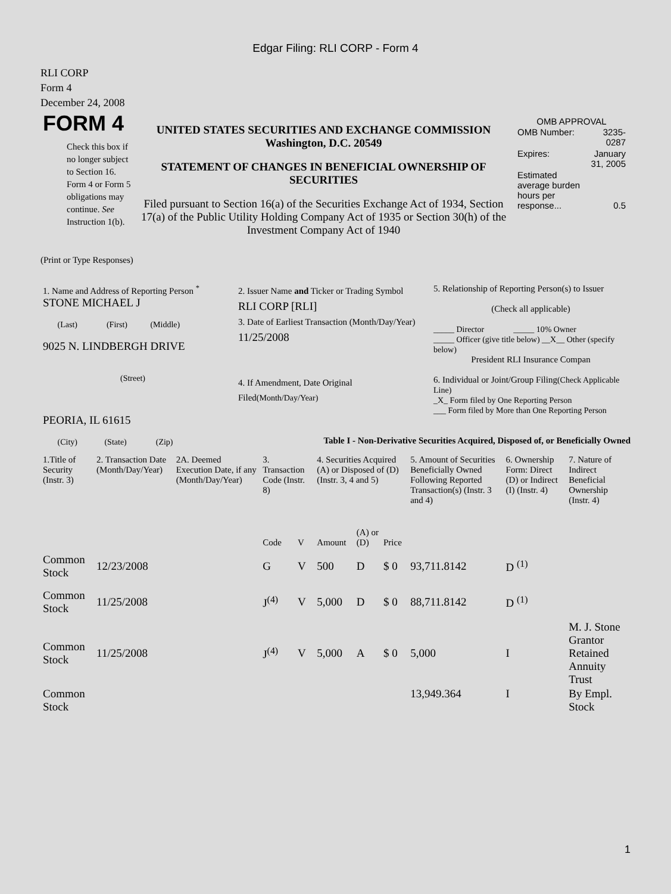Edgar Filing: RLI CORP - Form 4
RLI CORP
Form 4
December 24, 2008
| FORM 4 Check this box if no longer subject to Section 16. Form 4 or Form 5 obligations may continue. See Instruction 1(b). | UNITED STATES SECURITIES AND EXCHANGE COMMISSION Washington, D.C. 20549 STATEMENT OF CHANGES IN BENEFICIAL OWNERSHIP OF SECURITIES Filed pursuant to Section 16(a) of the Securities Exchange Act of 1934, Section 17(a) of the Public Utility Holding Company Act of 1935 or Section 30(h) of the Investment Company Act of 1940 | OMB APPROVAL / OMB Number: / 3235-0287 / / Expires: / January 31, 2005 / / Estimated average burden hours per response... / 0.5 / |
(Print or Type Responses)
| 1. Name and Address of Reporting Person <sup>*</sup> STONE MICHAEL J (Last) (First) (Middle) 9025 N. LINDBERGH DRIVE (Street) PEORIA, IL 61615 (City) (State) (Zip) | 2. Issuer Name and Ticker or Trading Symbol RLI CORP [RLI] 3. Date of Earliest Transaction (Month/Day/Year) 11/25/2008 4. If Amendment, Date Original Filed (Month/Day/Year) | 5. Relationship of Reporting Person(s) to Issuer (Check all applicable) _____ Director _____ 10% Owner _____ Officer (give title below) __X__ Other (specify below) President RLI Insurance Compan 6. Individual or Joint/Group Filing (Check Applicable Line) _X_ Form filed by One Reporting Person ___ Form filed by More than One Reporting Person |
Table I - Non-Derivative Securities Acquired, Disposed of, or Beneficially Owned
| 1.Title of Security (Instr. 3) | 2. Transaction Date (Month/Day/Year) | 2A. Deemed Execution Date, if any (Month/Day/Year) | 3. Transaction Code (Instr. 8) | | 4. Securities Acquired (A) or Disposed of (D) (Instr. 3, 4 and 5) | | | 5. Amount of Securities Beneficially Owned Following Reported Transaction(s) (Instr. 3 and 4) | 6. Ownership Form: Direct (D) or Indirect (I) (Instr. 4) | 7. Nature of Indirect Beneficial Ownership (Instr. 4) |
| --- | --- | --- | --- | --- | --- | --- | --- | --- | --- | --- |
| | | | Code | V | Amount | (A) or (D) | Price | | | |
| Common Stock | 12/23/2008 | | G | V | 500 | D | $ 0 | 93,711.8142 | D <sup>(1)</sup> | |
| Common Stock | 11/25/2008 | | J<sup>(4)</sup> | V | 5,000 | D | $ 0 | 88,711.8142 | D <sup>(1)</sup> | |
| Common Stock | 11/25/2008 | | J<sup>(4)</sup> | V | 5,000 | A | $ 0 | 5,000 | I | M. J. Stone Grantor Retained Annuity Trust |
| Common Stock | | | | | | | | 13,949.364 | I | By Empl. Stock |
1